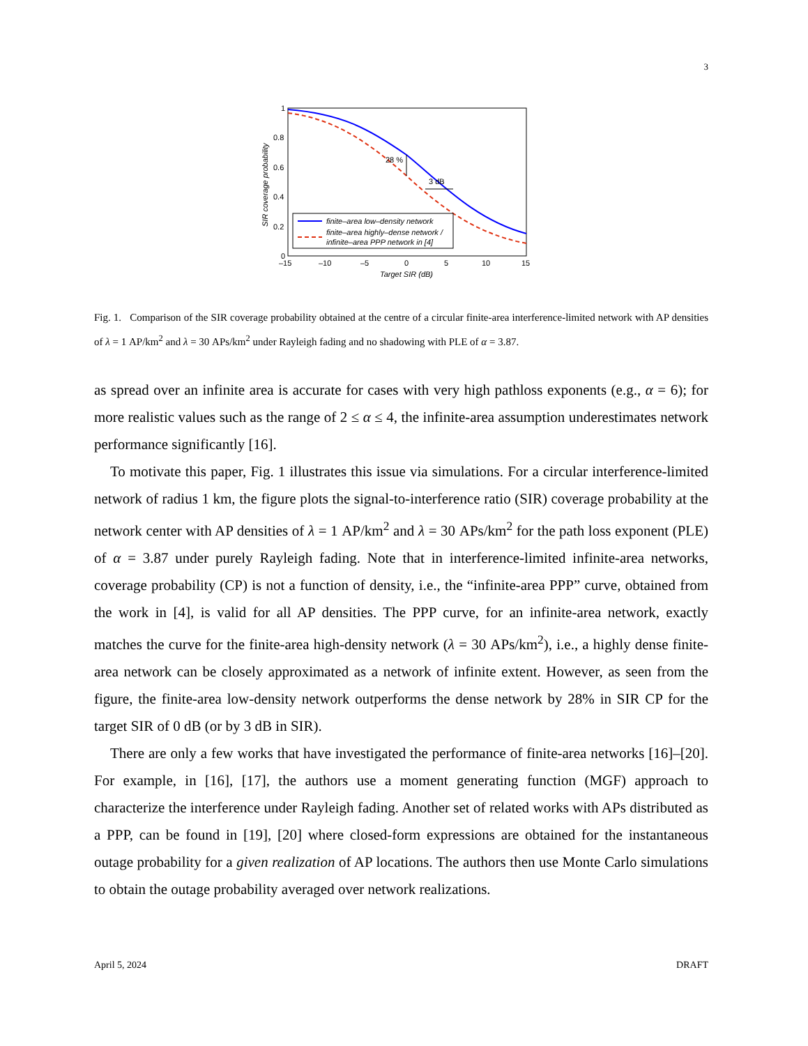3
28 %
3 dB
finite–area low–density network
finite–area highly–dense network /
infinite–area PPP network in [4]
1
0.8
0.6
0.4
0.2
0
–15
–10
–5
0
5
10
15
Target SIR (dB)
SIR coverage probability
Fig. 1. Comparison of the SIR coverage probability obtained at the centre of a circular finite-area interference-limited network with AP densities of λ = 1 AP/km<sup>2</sup> and λ = 30 APs/km<sup>2</sup> under Rayleigh fading and no shadowing with PLE of α = 3.87.
as spread over an infinite area is accurate for cases with very high pathloss exponents (e.g., α = 6); for more realistic values such as the range of 2 ≤ α ≤ 4, the infinite-area assumption underestimates network performance significantly [16].
To motivate this paper, Fig. 1 illustrates this issue via simulations. For a circular interference-limited network of radius 1 km, the figure plots the signal-to-interference ratio (SIR) coverage probability at the network center with AP densities of λ = 1 AP/km<sup>2</sup> and λ = 30 APs/km<sup>2</sup> for the path loss exponent (PLE) of α = 3.87 under purely Rayleigh fading. Note that in interference-limited infinite-area networks, coverage probability (CP) is not a function of density, i.e., the “infinite-area PPP” curve, obtained from the work in [4], is valid for all AP densities. The PPP curve, for an infinite-area network, exactly matches the curve for the finite-area high-density network (λ = 30 APs/km<sup>2</sup>), i.e., a highly dense finite-area network can be closely approximated as a network of infinite extent. However, as seen from the figure, the finite-area low-density network outperforms the dense network by 28% in SIR CP for the target SIR of 0 dB (or by 3 dB in SIR).
There are only a few works that have investigated the performance of finite-area networks [16]–[20]. For example, in [16], [17], the authors use a moment generating function (MGF) approach to characterize the interference under Rayleigh fading. Another set of related works with APs distributed as a PPP, can be found in [19], [20] where closed-form expressions are obtained for the instantaneous outage probability for a given realization of AP locations. The authors then use Monte Carlo simulations to obtain the outage probability averaged over network realizations.
April 5, 2024 DRAFT